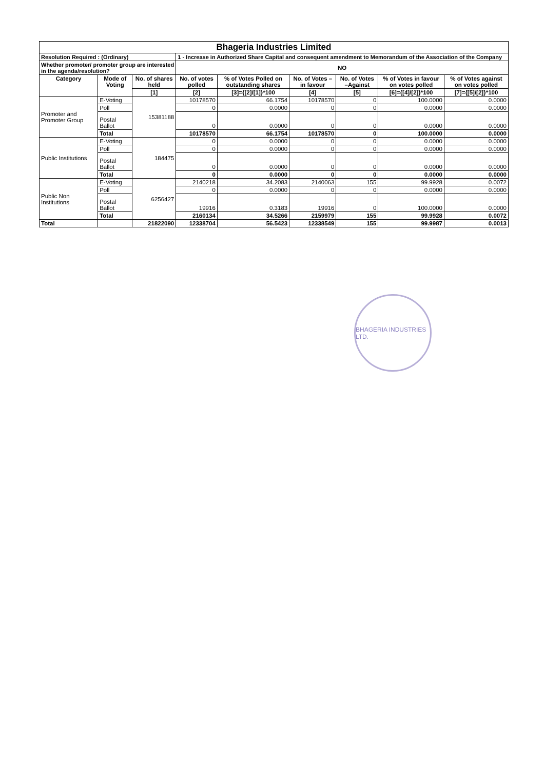| Bhageria Industries Limited | | | | | | | | |
| Resolution Required : (Ordinary) | | | 1 - Increase in Authorized Share Capital and consequent amendment to Memorandum of the Association of the Company | | | | | |
| Whether promoter/ promoter group are interested in the agenda/resolution? | | | NO | | | | | |
| Category | Mode of Voting | No. of shares held | No. of votes polled | % of Votes Polled on outstanding shares | No. of Votes – in favour | No. of Votes –Against | % of Votes in favour on votes polled | % of Votes against on votes polled |
| | | [1] | [2] | [3]={[2]/[1]}*100 | [4] | [5] | [6]={[4]/[2]}*100 | [7]={[5]/[2]}*100 |
| Promoter and Promoter Group | E-Voting | 15381188 | 10178570 | 66.1754 | 10178570 | 0 | 100.0000 | 0.0000 |
| | Poll | | 0 | 0.0000 | 0 | 0 | 0.0000 | 0.0000 |
| | Postal Ballot | | 0 | 0.0000 | 0 | 0 | 0.0000 | 0.0000 |
| | Total | | 10178570 | 66.1754 | 10178570 | 0 | 100.0000 | 0.0000 |
| Public Institutions | E-Voting | 184475 | 0 | 0.0000 | 0 | 0 | 0.0000 | 0.0000 |
| | Poll | | 0 | 0.0000 | 0 | 0 | 0.0000 | 0.0000 |
| | Postal Ballot | | 0 | 0.0000 | 0 | 0 | 0.0000 | 0.0000 |
| | Total | | 0 | 0.0000 | 0 | 0 | 0.0000 | 0.0000 |
| Public Non Institutions | E-Voting | 6256427 | 2140218 | 34.2083 | 2140063 | 155 | 99.9928 | 0.0072 |
| | Poll | | 0 | 0.0000 | 0 | 0 | 0.0000 | 0.0000 |
| | Postal Ballot | | 19916 | 0.3183 | 19916 | 0 | 100.0000 | 0.0000 |
| | Total | | 2160134 | 34.5266 | 2159979 | 155 | 99.9928 | 0.0072 |
| Total | | 21822090 | 12338704 | 56.5423 | 12338549 | 155 | 99.9987 | 0.0013 |
BHAGERIA INDUSTRIES LTD.